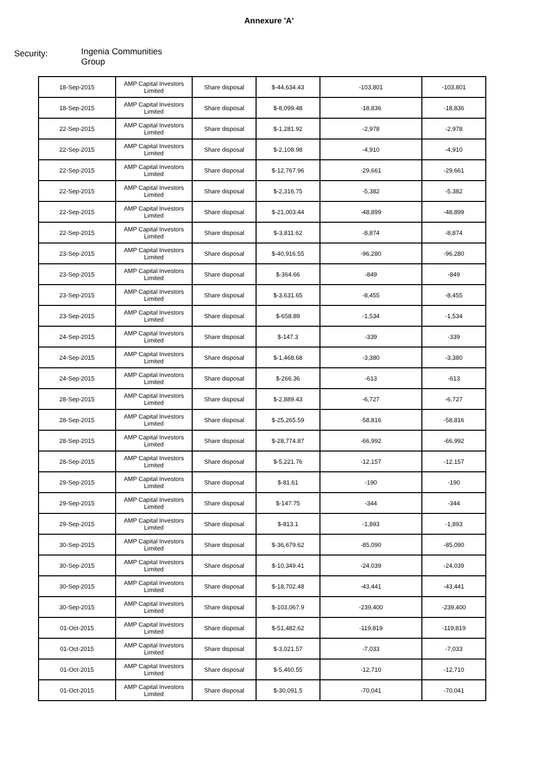Annexure 'A'
Security:
Ingenia Communities
Group
| 18-Sep-2015 | AMP Capital Investors Limited | Share disposal | $-44,634.43 | -103,801 | -103,801 |
| 18-Sep-2015 | AMP Capital Investors Limited | Share disposal | $-8,099.48 | -18,836 | -18,836 |
| 22-Sep-2015 | AMP Capital Investors Limited | Share disposal | $-1,281.92 | -2,978 | -2,978 |
| 22-Sep-2015 | AMP Capital Investors Limited | Share disposal | $-2,108.98 | -4,910 | -4,910 |
| 22-Sep-2015 | AMP Capital Investors Limited | Share disposal | $-12,767.96 | -29,661 | -29,661 |
| 22-Sep-2015 | AMP Capital Investors Limited | Share disposal | $-2,316.75 | -5,382 | -5,382 |
| 22-Sep-2015 | AMP Capital Investors Limited | Share disposal | $-21,003.44 | -48,899 | -48,899 |
| 22-Sep-2015 | AMP Capital Investors Limited | Share disposal | $-3,811.62 | -8,874 | -8,874 |
| 23-Sep-2015 | AMP Capital Investors Limited | Share disposal | $-40,916.55 | -96,280 | -96,280 |
| 23-Sep-2015 | AMP Capital Investors Limited | Share disposal | $-364.66 | -849 | -849 |
| 23-Sep-2015 | AMP Capital Investors Limited | Share disposal | $-3,631.65 | -8,455 | -8,455 |
| 23-Sep-2015 | AMP Capital Investors Limited | Share disposal | $-658.89 | -1,534 | -1,534 |
| 24-Sep-2015 | AMP Capital Investors Limited | Share disposal | $-147.3 | -339 | -339 |
| 24-Sep-2015 | AMP Capital Investors Limited | Share disposal | $-1,468.68 | -3,380 | -3,380 |
| 24-Sep-2015 | AMP Capital Investors Limited | Share disposal | $-266.36 | -613 | -613 |
| 28-Sep-2015 | AMP Capital Investors Limited | Share disposal | $-2,889.43 | -6,727 | -6,727 |
| 28-Sep-2015 | AMP Capital Investors Limited | Share disposal | $-25,265.59 | -58,816 | -58,816 |
| 28-Sep-2015 | AMP Capital Investors Limited | Share disposal | $-28,774.87 | -66,992 | -66,992 |
| 28-Sep-2015 | AMP Capital Investors Limited | Share disposal | $-5,221.76 | -12,157 | -12,157 |
| 29-Sep-2015 | AMP Capital Investors Limited | Share disposal | $-81.61 | -190 | -190 |
| 29-Sep-2015 | AMP Capital Investors Limited | Share disposal | $-147.75 | -344 | -344 |
| 29-Sep-2015 | AMP Capital Investors Limited | Share disposal | $-813.1 | -1,893 | -1,893 |
| 30-Sep-2015 | AMP Capital Investors Limited | Share disposal | $-36,679.62 | -85,090 | -85,090 |
| 30-Sep-2015 | AMP Capital Investors Limited | Share disposal | $-10,349.41 | -24,039 | -24,039 |
| 30-Sep-2015 | AMP Capital Investors Limited | Share disposal | $-18,702.48 | -43,441 | -43,441 |
| 30-Sep-2015 | AMP Capital Investors Limited | Share disposal | $-103,067.9 | -239,400 | -239,400 |
| 01-Oct-2015 | AMP Capital Investors Limited | Share disposal | $-51,482.62 | -119,819 | -119,819 |
| 01-Oct-2015 | AMP Capital Investors Limited | Share disposal | $-3,021.57 | -7,033 | -7,033 |
| 01-Oct-2015 | AMP Capital Investors Limited | Share disposal | $-5,460.55 | -12,710 | -12,710 |
| 01-Oct-2015 | AMP Capital Investors Limited | Share disposal | $-30,091.5 | -70,041 | -70,041 |